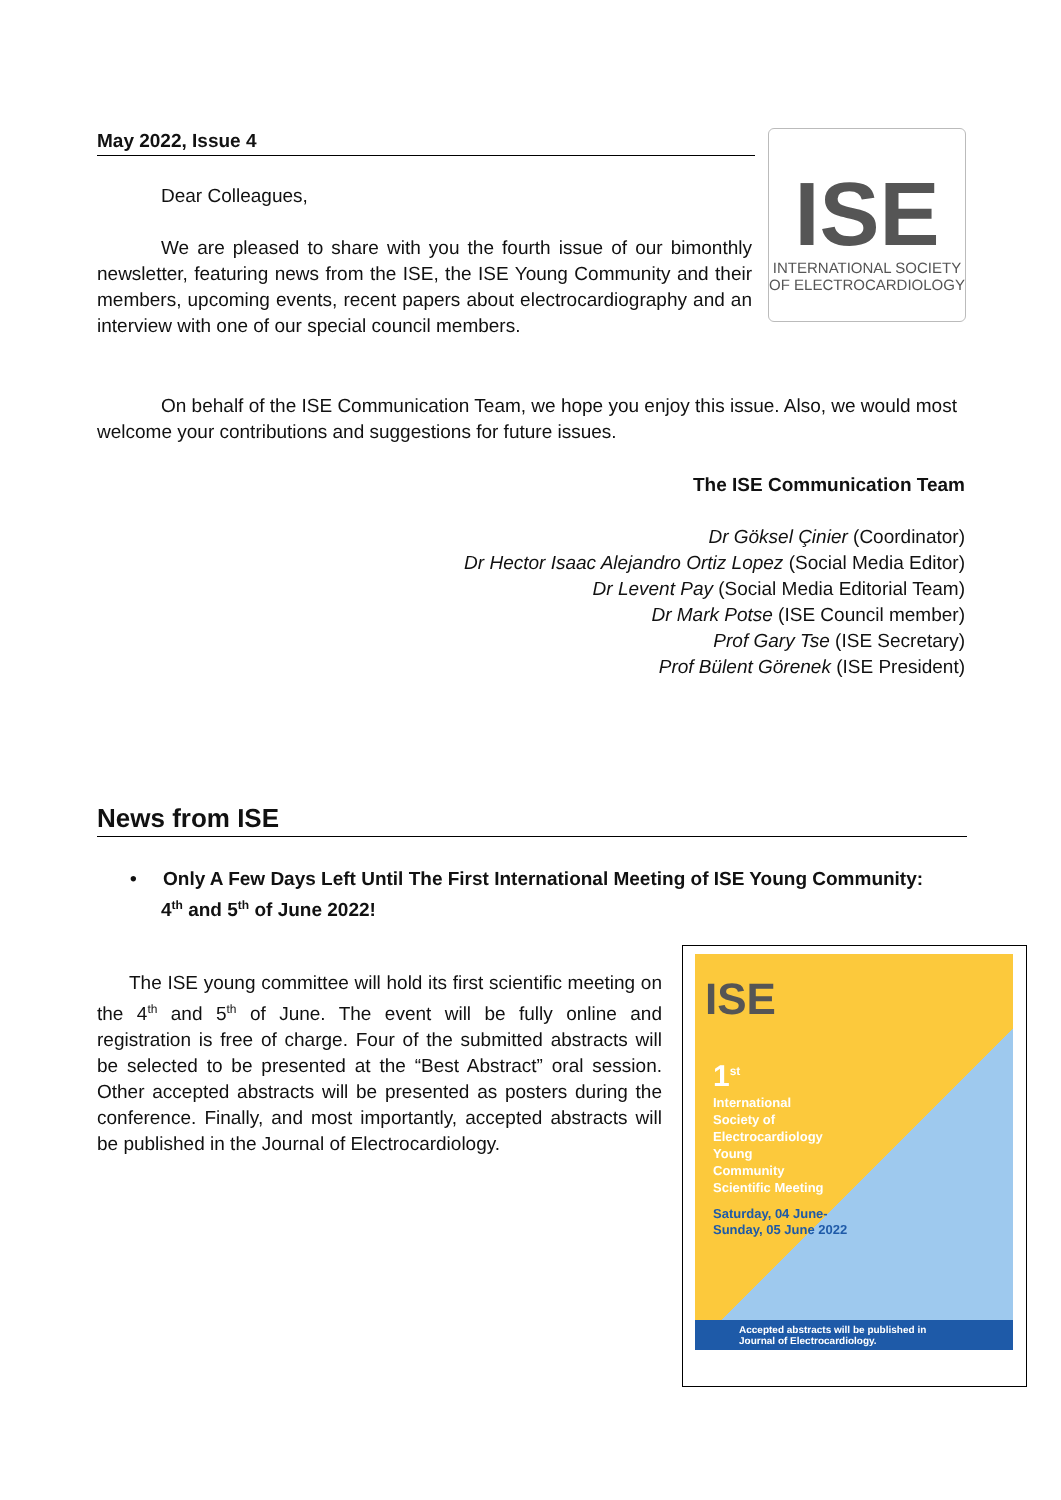May 2022, Issue 4
ISE
INTERNATIONAL SOCIETY
OF ELECTROCARDIOLOGY
Dear Colleagues,
We are pleased to share with you the fourth issue of our bimonthly newsletter, featuring news from the ISE, the ISE Young Community and their members, upcoming events, recent papers about electrocardiography and an interview with one of our special council members.
On behalf of the ISE Communication Team, we hope you enjoy this issue. Also, we would most welcome your contributions and suggestions for future issues.
The ISE Communication Team
Dr Göksel Çinier (Coordinator)
Dr Hector Isaac Alejandro Ortiz Lopez (Social Media Editor)
Dr Levent Pay (Social Media Editorial Team)
Dr Mark Potse (ISE Council member)
Prof Gary Tse (ISE Secretary)
Prof Bülent Görenek (ISE President)
News from ISE
• Only A Few Days Left Until The First International Meeting of ISE Young Community:
4<sup>th</sup> and 5<sup>th</sup> of June 2022!
The ISE young committee will hold its first scientific meeting on the 4<sup>th</sup> and 5<sup>th</sup> of June. The event will be fully online and registration is free of charge. Four of the submitted abstracts will be selected to be presented at the “Best Abstract” oral session. Other accepted abstracts will be presented as posters during the conference. Finally, and most importantly, accepted abstracts will be published in the Journal of Electrocardiology.
ISE
1<sup>st</sup>
International
Society of
Electrocardiology
Young
Community
Scientific Meeting
Saturday, 04 June-
Sunday, 05 June 2022
Accepted abstracts will be published in
Journal of Electrocardiology.